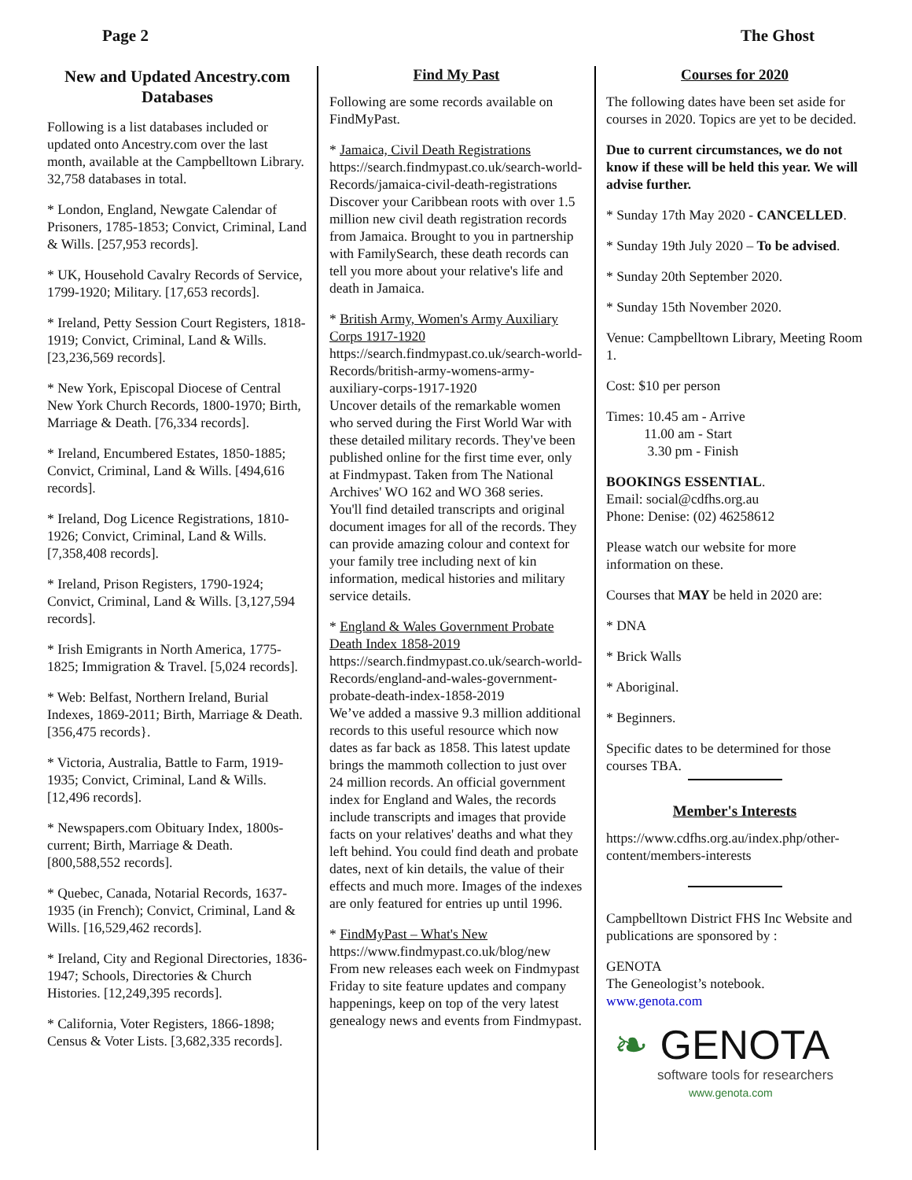Page 2 The Ghost
New and Updated Ancestry.com Databases
Following is a list databases included or updated onto Ancestry.com over the last month, available at the Campbelltown Library. 32,758 databases in total.
* London, England, Newgate Calendar of Prisoners, 1785-1853; Convict, Criminal, Land & Wills. [257,953 records].
* UK, Household Cavalry Records of Service, 1799-1920; Military. [17,653 records].
* Ireland, Petty Session Court Registers, 1818-1919; Convict, Criminal, Land & Wills. [23,236,569 records].
* New York, Episcopal Diocese of Central New York Church Records, 1800-1970; Birth, Marriage & Death. [76,334 records].
* Ireland, Encumbered Estates, 1850-1885; Convict, Criminal, Land & Wills. [494,616 records].
* Ireland, Dog Licence Registrations, 1810-1926; Convict, Criminal, Land & Wills. [7,358,408 records].
* Ireland, Prison Registers, 1790-1924; Convict, Criminal, Land & Wills. [3,127,594 records].
* Irish Emigrants in North America, 1775-1825; Immigration & Travel. [5,024 records].
* Web: Belfast, Northern Ireland, Burial Indexes, 1869-2011; Birth, Marriage & Death. [356,475 records}.
* Victoria, Australia, Battle to Farm, 1919-1935; Convict, Criminal, Land & Wills. [12,496 records].
* Newspapers.com Obituary Index, 1800s-current; Birth, Marriage & Death. [800,588,552 records].
* Quebec, Canada, Notarial Records, 1637-1935 (in French); Convict, Criminal, Land & Wills. [16,529,462 records].
* Ireland, City and Regional Directories, 1836-1947; Schools, Directories & Church Histories. [12,249,395 records].
* California, Voter Registers, 1866-1898; Census & Voter Lists. [3,682,335 records].
Find My Past
Following are some records available on FindMyPast.
* Jamaica, Civil Death Registrations
https://search.findmypast.co.uk/search-world-Records/jamaica-civil-death-registrations
Discover your Caribbean roots with over 1.5 million new civil death registration records from Jamaica. Brought to you in partnership with FamilySearch, these death records can tell you more about your relative's life and death in Jamaica.
* British Army, Women's Army Auxiliary Corps 1917-1920
https://search.findmypast.co.uk/search-world-Records/british-army-womens-army-auxiliary-corps-1917-1920
Uncover details of the remarkable women who served during the First World War with these detailed military records. They've been published online for the first time ever, only at Findmypast. Taken from The National Archives' WO 162 and WO 368 series.
You'll find detailed transcripts and original document images for all of the records. They can provide amazing colour and context for your family tree including next of kin information, medical histories and military service details.
* England & Wales Government Probate Death Index 1858-2019
https://search.findmypast.co.uk/search-world-Records/england-and-wales-government-probate-death-index-1858-2019
We’ve added a massive 9.3 million additional records to this useful resource which now dates as far back as 1858. This latest update brings the mammoth collection to just over 24 million records. An official government index for England and Wales, the records include transcripts and images that provide facts on your relatives' deaths and what they left behind. You could find death and probate dates, next of kin details, the value of their effects and much more. Images of the indexes are only featured for entries up until 1996.
* FindMyPast – What's New
https://www.findmypast.co.uk/blog/new
From new releases each week on Findmypast Friday to site feature updates and company happenings, keep on top of the very latest genealogy news and events from Findmypast.
Courses for 2020
The following dates have been set aside for courses in 2020. Topics are yet to be decided.
Due to current circumstances, we do not know if these will be held this year. We will advise further.
* Sunday 17th May 2020 - CANCELLED.
* Sunday 19th July 2020 – To be advised.
* Sunday 20th September 2020.
* Sunday 15th November 2020.
Venue: Campbelltown Library, Meeting Room 1.
Cost: $10 per person
Times: 10.45 am - Arrive
11.00 am - Start
3.30 pm - Finish
BOOKINGS ESSENTIAL.
Email: social@cdfhs.org.au
Phone: Denise: (02) 46258612
Please watch our website for more information on these.
Courses that MAY be held in 2020 are:
* DNA
* Brick Walls
* Aboriginal.
* Beginners.
Specific dates to be determined for those courses TBA.
Member's Interests
https://www.cdfhs.org.au/index.php/other-content/members-interests
Campbelltown District FHS Inc Website and publications are sponsored by :
GENOTA
The Geneologist’s notebook.
www.genota.com
❧ GENOTA
software tools for researchers
www.genota.com